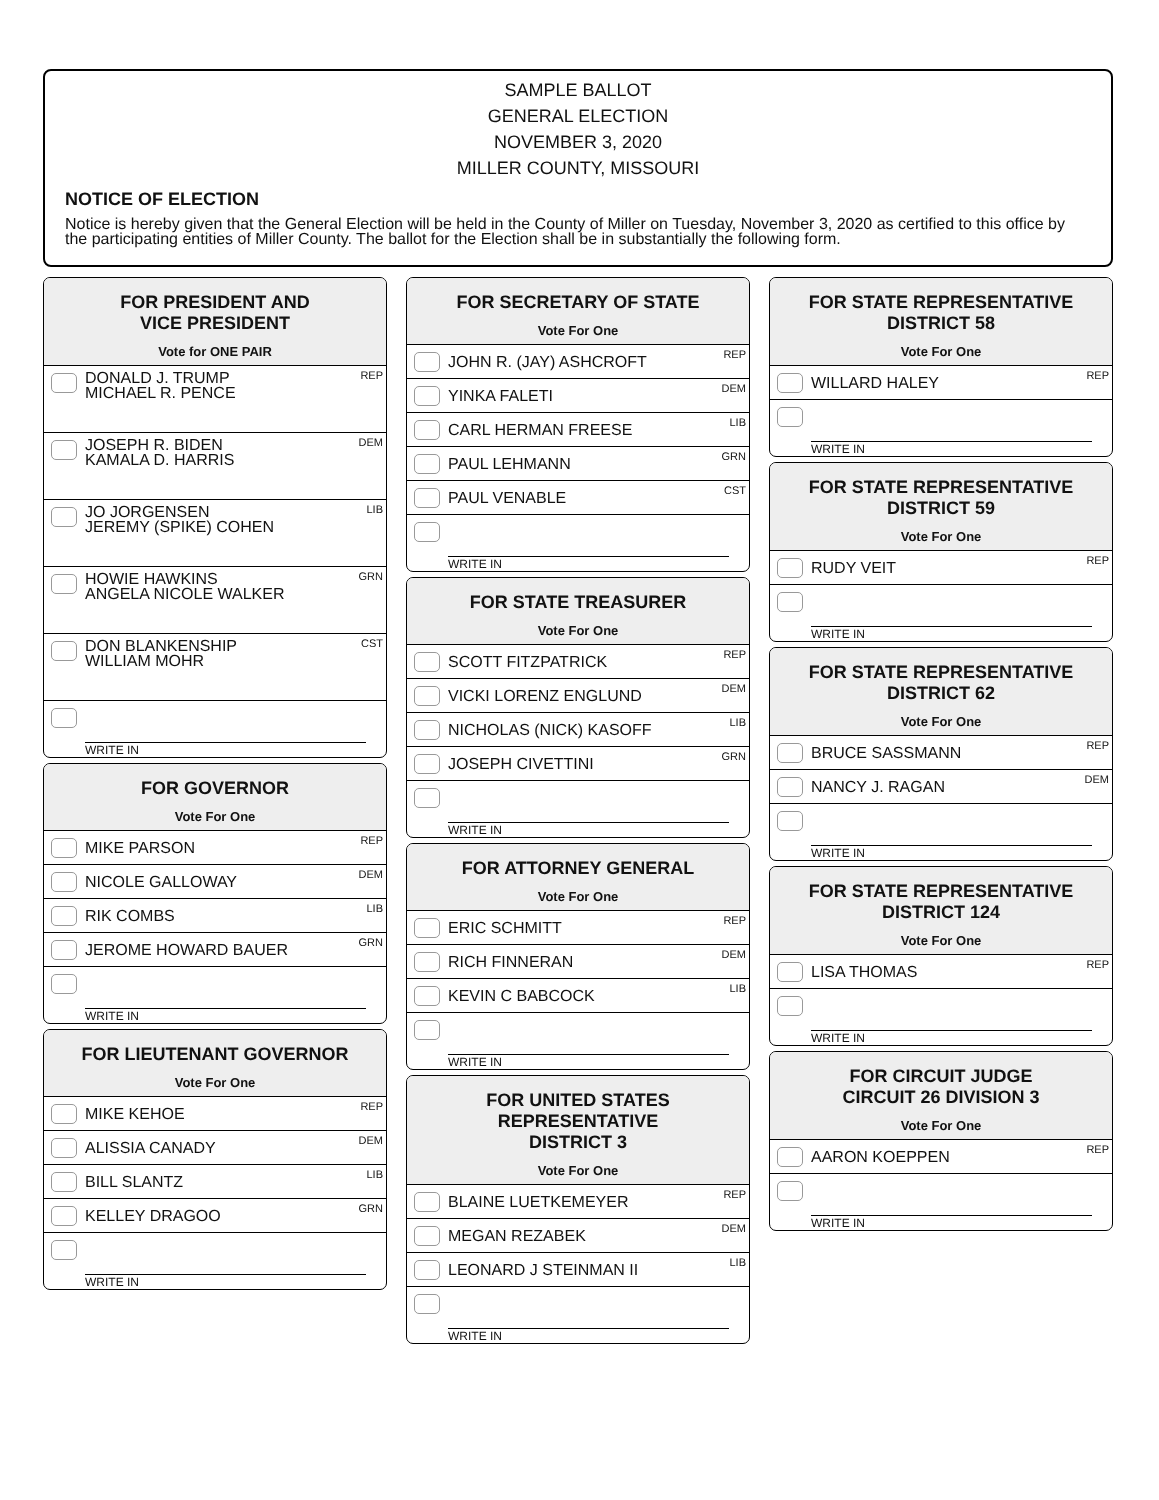SAMPLE BALLOT
GENERAL ELECTION
NOVEMBER 3, 2020
MILLER COUNTY, MISSOURI
NOTICE OF ELECTION
Notice is hereby given that the General Election will be held in the County of Miller on Tuesday, November 3, 2020 as certified to this office by the participating entities of Miller County. The ballot for the Election shall be in substantially the following form.
FOR PRESIDENT AND
VICE PRESIDENT
Vote for ONE PAIR
DONALD J. TRUMP
MICHAEL R. PENCE
REP
JOSEPH R. BIDEN
KAMALA D. HARRIS
DEM
JO JORGENSEN
JEREMY (SPIKE) COHEN
LIB
HOWIE HAWKINS
ANGELA NICOLE WALKER
GRN
DON BLANKENSHIP
WILLIAM MOHR
CST
WRITE IN
FOR GOVERNOR
Vote For One
MIKE PARSON REP
NICOLE GALLOWAY DEM
RIK COMBS LIB
JEROME HOWARD BAUER GRN
WRITE IN
FOR LIEUTENANT GOVERNOR
Vote For One
MIKE KEHOE REP
ALISSIA CANADY DEM
BILL SLANTZ LIB
KELLEY DRAGOO GRN
WRITE IN
FOR SECRETARY OF STATE
Vote For One
JOHN R. (JAY) ASHCROFT REP
YINKA FALETI DEM
CARL HERMAN FREESE LIB
PAUL LEHMANN GRN
PAUL VENABLE CST
WRITE IN
FOR STATE TREASURER
Vote For One
SCOTT FITZPATRICK REP
VICKI LORENZ ENGLUND DEM
NICHOLAS (NICK) KASOFF LIB
JOSEPH CIVETTINI GRN
WRITE IN
FOR ATTORNEY GENERAL
Vote For One
ERIC SCHMITT REP
RICH FINNERAN DEM
KEVIN C BABCOCK LIB
WRITE IN
FOR UNITED STATES
REPRESENTATIVE
DISTRICT 3
Vote For One
BLAINE LUETKEMEYER REP
MEGAN REZABEK DEM
LEONARD J STEINMAN II LIB
WRITE IN
FOR STATE REPRESENTATIVE
DISTRICT 58
Vote For One
WILLARD HALEY REP
WRITE IN
FOR STATE REPRESENTATIVE
DISTRICT 59
Vote For One
RUDY VEIT REP
WRITE IN
FOR STATE REPRESENTATIVE
DISTRICT 62
Vote For One
BRUCE SASSMANN REP
NANCY J. RAGAN DEM
WRITE IN
FOR STATE REPRESENTATIVE
DISTRICT 124
Vote For One
LISA THOMAS REP
WRITE IN
FOR CIRCUIT JUDGE
CIRCUIT 26 DIVISION 3
Vote For One
AARON KOEPPEN REP
WRITE IN